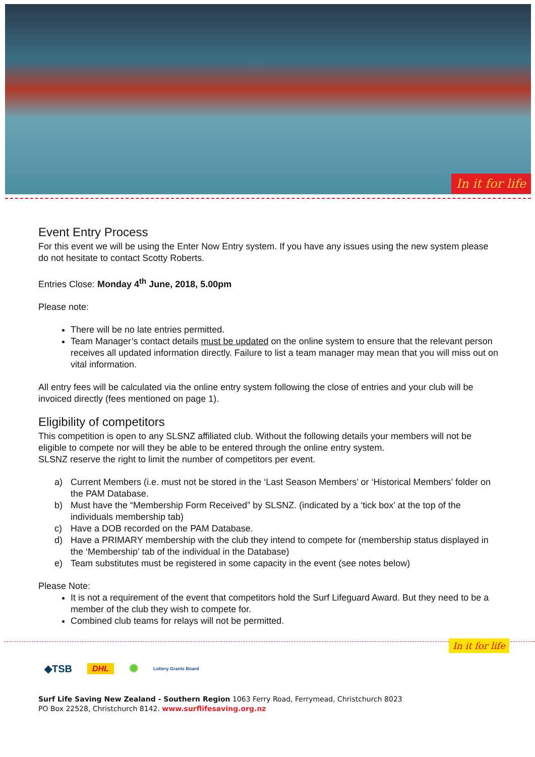In it for life
Event Entry Process
For this event we will be using the Enter Now Entry system. If you have any issues using the new system please do not hesitate to contact Scotty Roberts.
Entries Close: Monday 4<sup>th</sup> June, 2018, 5.00pm
Please note:
There will be no late entries permitted.
Team Manager’s contact details must be updated on the online system to ensure that the relevant person receives all updated information directly. Failure to list a team manager may mean that you will miss out on vital information.
All entry fees will be calculated via the online entry system following the close of entries and your club will be invoiced directly (fees mentioned on page 1).
Eligibility of competitors
This competition is open to any SLSNZ affiliated club. Without the following details your members will not be eligible to compete nor will they be able to be entered through the online entry system.
SLSNZ reserve the right to limit the number of competitors per event.
a) Current Members (i.e. must not be stored in the ‘Last Season Members’ or ‘Historical Members’ folder on the PAM Database.
b) Must have the “Membership Form Received” by SLSNZ. (indicated by a ‘tick box’ at the top of the individuals membership tab)
c) Have a DOB recorded on the PAM Database.
d) Have a PRIMARY membership with the club they intend to compete for (membership status displayed in the ‘Membership’ tab of the individual in the Database)
e) Team substitutes must be registered in some capacity in the event (see notes below)
Please Note:
It is not a requirement of the event that competitors hold the Surf Lifeguard Award. But they need to be a member of the club they wish to compete for.
Combined club teams for relays will not be permitted.
In it for life
◆TSB DHL ✺ Lottery Grants Board
Surf Life Saving New Zealand - Southern Region 1063 Ferry Road, Ferrymead, Christchurch 8023
PO Box 22528, Christchurch 8142. www.surflifesaving.org.nz